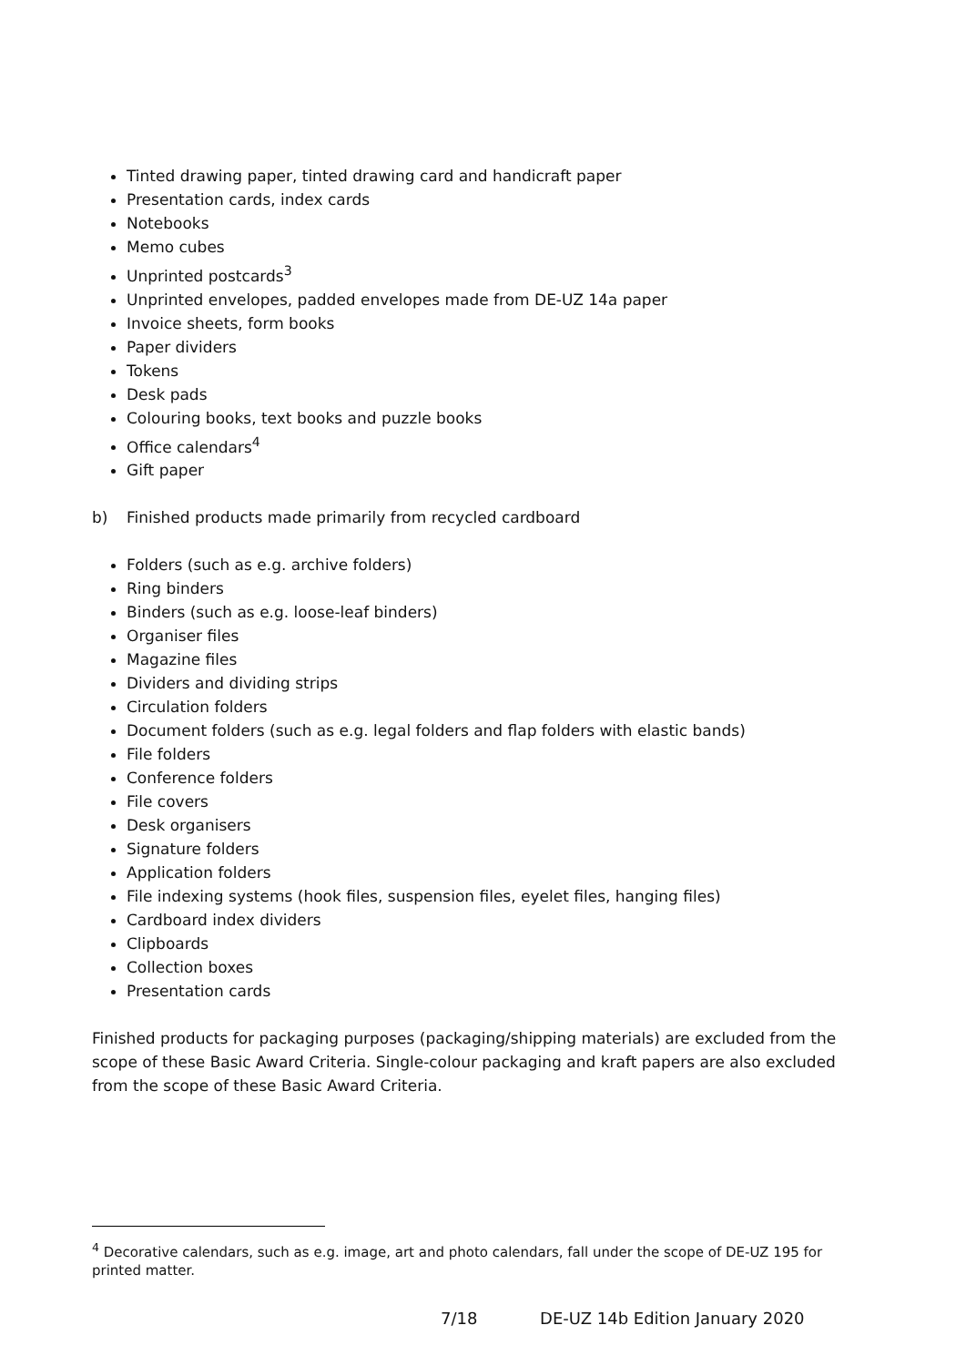Tinted drawing paper, tinted drawing card and handicraft paper
Presentation cards, index cards
Notebooks
Memo cubes
Unprinted postcards<sup>3</sup>
Unprinted envelopes, padded envelopes made from DE-UZ 14a paper
Invoice sheets, form books
Paper dividers
Tokens
Desk pads
Colouring books, text books and puzzle books
Office calendars<sup>4</sup>
Gift paper
b) Finished products made primarily from recycled cardboard
Folders (such as e.g. archive folders)
Ring binders
Binders (such as e.g. loose-leaf binders)
Organiser files
Magazine files
Dividers and dividing strips
Circulation folders
Document folders (such as e.g. legal folders and flap folders with elastic bands)
File folders
Conference folders
File covers
Desk organisers
Signature folders
Application folders
File indexing systems (hook files, suspension files, eyelet files, hanging files)
Cardboard index dividers
Clipboards
Collection boxes
Presentation cards
Finished products for packaging purposes (packaging/shipping materials) are excluded from the scope of these Basic Award Criteria. Single-colour packaging and kraft papers are also excluded from the scope of these Basic Award Criteria.
<sup>4</sup> Decorative calendars, such as e.g. image, art and photo calendars, fall under the scope of DE-UZ 195 for printed matter.
7/18 DE-UZ 14b Edition January 2020